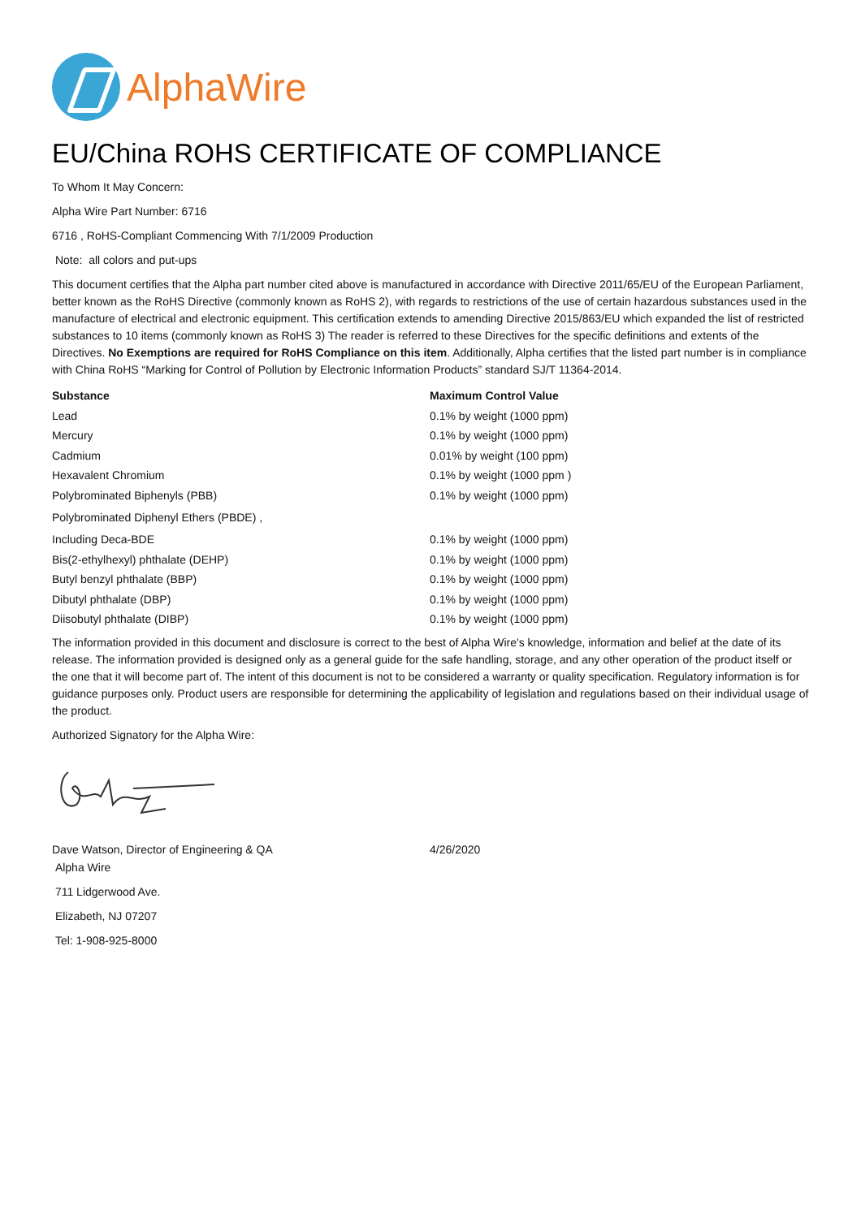AlphaWire
EU/China ROHS CERTIFICATE OF COMPLIANCE
To Whom It May Concern:
Alpha Wire Part Number: 6716
6716 , RoHS-Compliant Commencing With 7/1/2009 Production
Note: all colors and put-ups
This document certifies that the Alpha part number cited above is manufactured in accordance with Directive 2011/65/EU of the European Parliament, better known as the RoHS Directive (commonly known as RoHS 2), with regards to restrictions of the use of certain hazardous substances used in the manufacture of electrical and electronic equipment. This certification extends to amending Directive 2015/863/EU which expanded the list of restricted substances to 10 items (commonly known as RoHS 3) The reader is referred to these Directives for the specific definitions and extents of the Directives. No Exemptions are required for RoHS Compliance on this item. Additionally, Alpha certifies that the listed part number is in compliance with China RoHS “Marking for Control of Pollution by Electronic Information Products” standard SJ/T 11364-2014.
| Substance | Maximum Control Value |
| --- | --- |
| Lead | 0.1% by weight (1000 ppm) |
| Mercury | 0.1% by weight (1000 ppm) |
| Cadmium | 0.01% by weight (100 ppm) |
| Hexavalent Chromium | 0.1% by weight (1000 ppm ) |
| Polybrominated Biphenyls (PBB) | 0.1% by weight (1000 ppm) |
| Polybrominated Diphenyl Ethers (PBDE) , | |
| Including Deca-BDE | 0.1% by weight (1000 ppm) |
| Bis(2-ethylhexyl) phthalate (DEHP) | 0.1% by weight (1000 ppm) |
| Butyl benzyl phthalate (BBP) | 0.1% by weight (1000 ppm) |
| Dibutyl phthalate (DBP) | 0.1% by weight (1000 ppm) |
| Diisobutyl phthalate (DIBP) | 0.1% by weight (1000 ppm) |
The information provided in this document and disclosure is correct to the best of Alpha Wire's knowledge, information and belief at the date of its release. The information provided is designed only as a general guide for the safe handling, storage, and any other operation of the product itself or the one that it will become part of. The intent of this document is not to be considered a warranty or quality specification. Regulatory information is for guidance purposes only. Product users are responsible for determining the applicability of legislation and regulations based on their individual usage of the product.
Authorized Signatory for the Alpha Wire:
| Dave Watson, Director of Engineering & QA | 4/26/2020 |
Alpha Wire
711 Lidgerwood Ave.
Elizabeth, NJ 07207
Tel: 1-908-925-8000